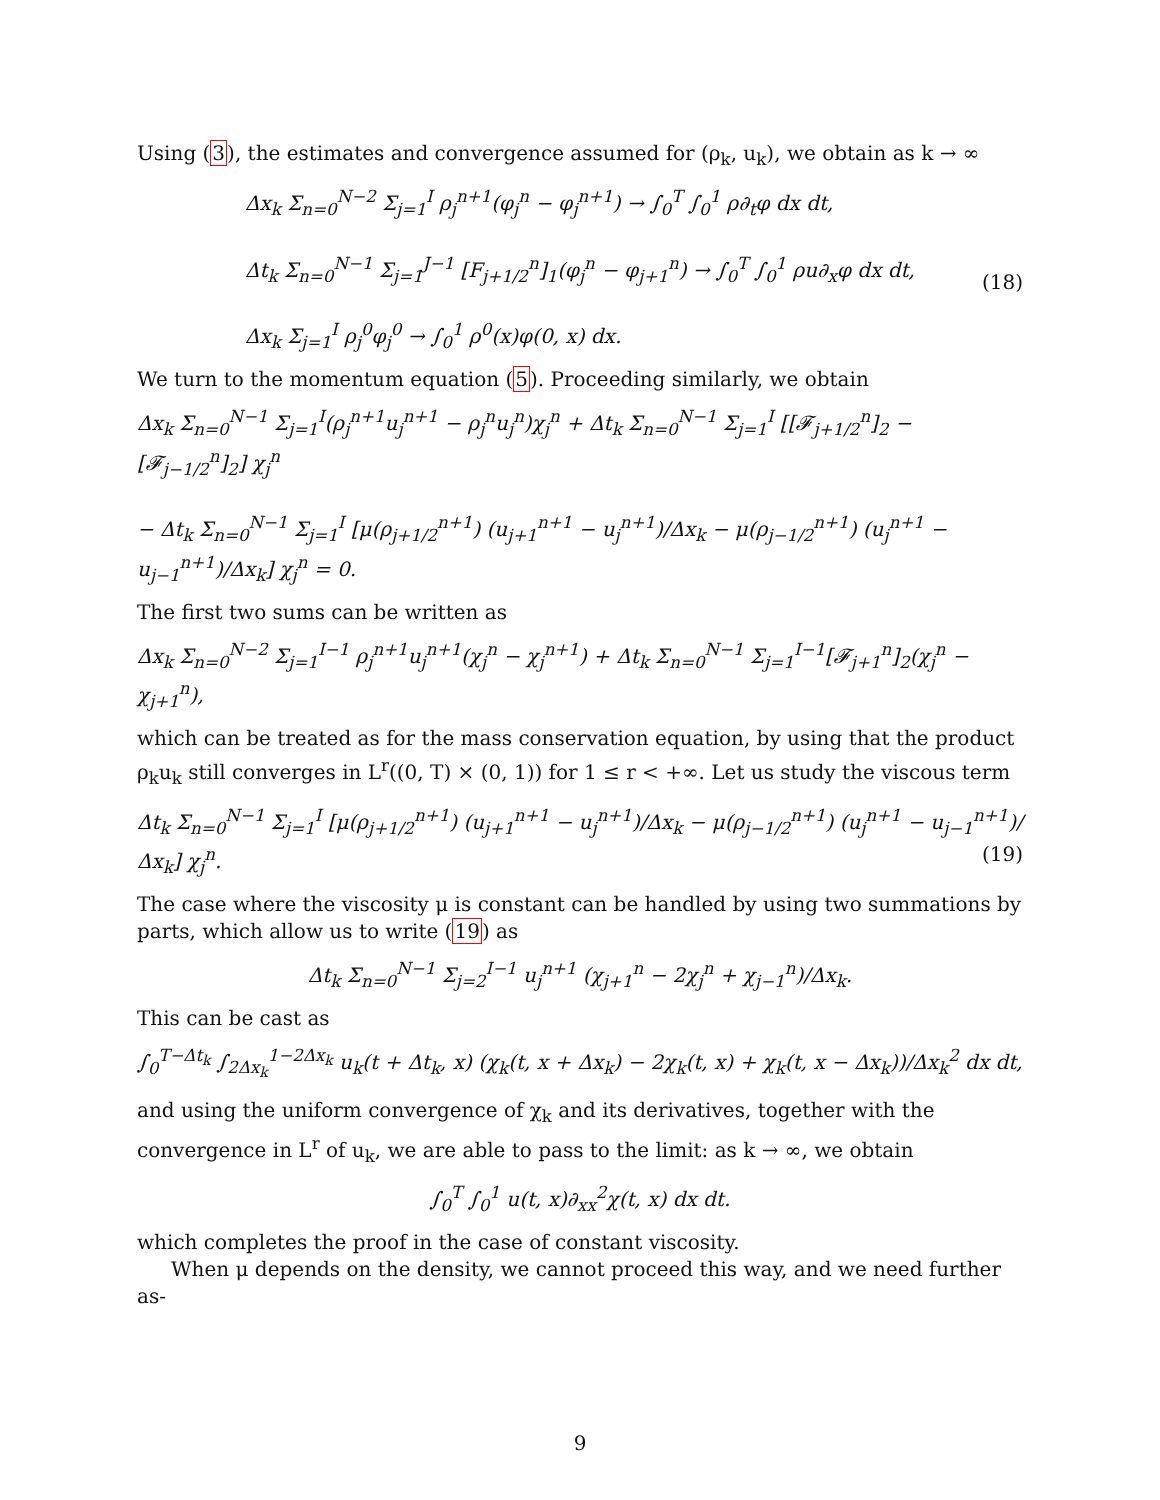Using (3), the estimates and convergence assumed for (ρ<sub>k</sub>, u<sub>k</sub>), we obtain as k → ∞
Δx<sub>k</sub> Σ<sub>n=0</sub><sup>N−2</sup> Σ<sub>j=1</sub><sup>I</sup> ρ<sub>j</sub><sup>n+1</sup>(φ<sub>j</sub><sup>n</sup> − φ<sub>j</sub><sup>n+1</sup>) → ∫<sub>0</sub><sup>T</sup> ∫<sub>0</sub><sup>1</sup> ρ∂<sub>t</sub>φ dx dt,
Δt<sub>k</sub> Σ<sub>n=0</sub><sup>N−1</sup> Σ<sub>j=1</sub><sup>J−1</sup> [F<sub>j+1/2</sub><sup>n</sup>]<sub>1</sub>(φ<sub>j</sub><sup>n</sup> − φ<sub>j+1</sub><sup>n</sup>) → ∫<sub>0</sub><sup>T</sup> ∫<sub>0</sub><sup>1</sup> ρu∂<sub>x</sub>φ dx dt,
Δx<sub>k</sub> Σ<sub>j=1</sub><sup>I</sup> ρ<sub>j</sub><sup>0</sup>φ<sub>j</sub><sup>0</sup> → ∫<sub>0</sub><sup>1</sup> ρ<sup>0</sup>(x)φ(0, x) dx.
(18)
We turn to the momentum equation (5). Proceeding similarly, we obtain
Δx<sub>k</sub> Σ<sub>n=0</sub><sup>N−1</sup> Σ<sub>j=1</sub><sup>I</sup>(ρ<sub>j</sub><sup>n+1</sup>u<sub>j</sub><sup>n+1</sup> − ρ<sub>j</sub><sup>n</sup>u<sub>j</sub><sup>n</sup>)χ<sub>j</sub><sup>n</sup> + Δt<sub>k</sub> Σ<sub>n=0</sub><sup>N−1</sup> Σ<sub>j=1</sub><sup>I</sup> [[𝓕<sub>j+1/2</sub><sup>n</sup>]<sub>2</sub> − [𝓕<sub>j−1/2</sub><sup>n</sup>]<sub>2</sub>] χ<sub>j</sub><sup>n</sup>
− Δt<sub>k</sub> Σ<sub>n=0</sub><sup>N−1</sup> Σ<sub>j=1</sub><sup>I</sup> [μ(ρ<sub>j+1/2</sub><sup>n+1</sup>) (u<sub>j+1</sub><sup>n+1</sup> − u<sub>j</sub><sup>n+1</sup>)/Δx<sub>k</sub> − μ(ρ<sub>j−1/2</sub><sup>n+1</sup>) (u<sub>j</sub><sup>n+1</sup> − u<sub>j−1</sub><sup>n+1</sup>)/Δx<sub>k</sub>] χ<sub>j</sub><sup>n</sup> = 0.
The first two sums can be written as
Δx<sub>k</sub> Σ<sub>n=0</sub><sup>N−2</sup> Σ<sub>j=1</sub><sup>I−1</sup> ρ<sub>j</sub><sup>n+1</sup>u<sub>j</sub><sup>n+1</sup>(χ<sub>j</sub><sup>n</sup> − χ<sub>j</sub><sup>n+1</sup>) + Δt<sub>k</sub> Σ<sub>n=0</sub><sup>N−1</sup> Σ<sub>j=1</sub><sup>I−1</sup>[𝓕<sub>j+1</sub><sup>n</sup>]<sub>2</sub>(χ<sub>j</sub><sup>n</sup> − χ<sub>j+1</sub><sup>n</sup>),
which can be treated as for the mass conservation equation, by using that the product ρ<sub>k</sub>u<sub>k</sub> still converges in L<sup>r</sup>((0, T) × (0, 1)) for 1 ≤ r < +∞. Let us study the viscous term
Δt<sub>k</sub> Σ<sub>n=0</sub><sup>N−1</sup> Σ<sub>j=1</sub><sup>I</sup> [μ(ρ<sub>j+1/2</sub><sup>n+1</sup>) (u<sub>j+1</sub><sup>n+1</sup> − u<sub>j</sub><sup>n+1</sup>)/Δx<sub>k</sub> − μ(ρ<sub>j−1/2</sub><sup>n+1</sup>) (u<sub>j</sub><sup>n+1</sup> − u<sub>j−1</sub><sup>n+1</sup>)/Δx<sub>k</sub>] χ<sub>j</sub><sup>n</sup>.
(19)
The case where the viscosity μ is constant can be handled by using two summations by parts, which allow us to write (19) as
Δt<sub>k</sub> Σ<sub>n=0</sub><sup>N−1</sup> Σ<sub>j=2</sub><sup>I−1</sup> u<sub>j</sub><sup>n+1</sup> (χ<sub>j+1</sub><sup>n</sup> − 2χ<sub>j</sub><sup>n</sup> + χ<sub>j−1</sub><sup>n</sup>)/Δx<sub>k</sub>.
This can be cast as
∫<sub>0</sub><sup>T−Δt<sub>k</sub></sup> ∫<sub>2Δx<sub>k</sub></sub><sup>1−2Δx<sub>k</sub></sup> u<sub>k</sub>(t + Δt<sub>k</sub>, x) (χ<sub>k</sub>(t, x + Δx<sub>k</sub>) − 2χ<sub>k</sub>(t, x) + χ<sub>k</sub>(t, x − Δx<sub>k</sub>))/Δx<sub>k</sub><sup>2</sup> dx dt,
and using the uniform convergence of χ<sub>k</sub> and its derivatives, together with the convergence in L<sup>r</sup> of u<sub>k</sub>, we are able to pass to the limit: as k → ∞, we obtain
∫<sub>0</sub><sup>T</sup> ∫<sub>0</sub><sup>1</sup> u(t, x)∂<sub>xx</sub><sup>2</sup>χ(t, x) dx dt.
which completes the proof in the case of constant viscosity.
When μ depends on the density, we cannot proceed this way, and we need further as-
9